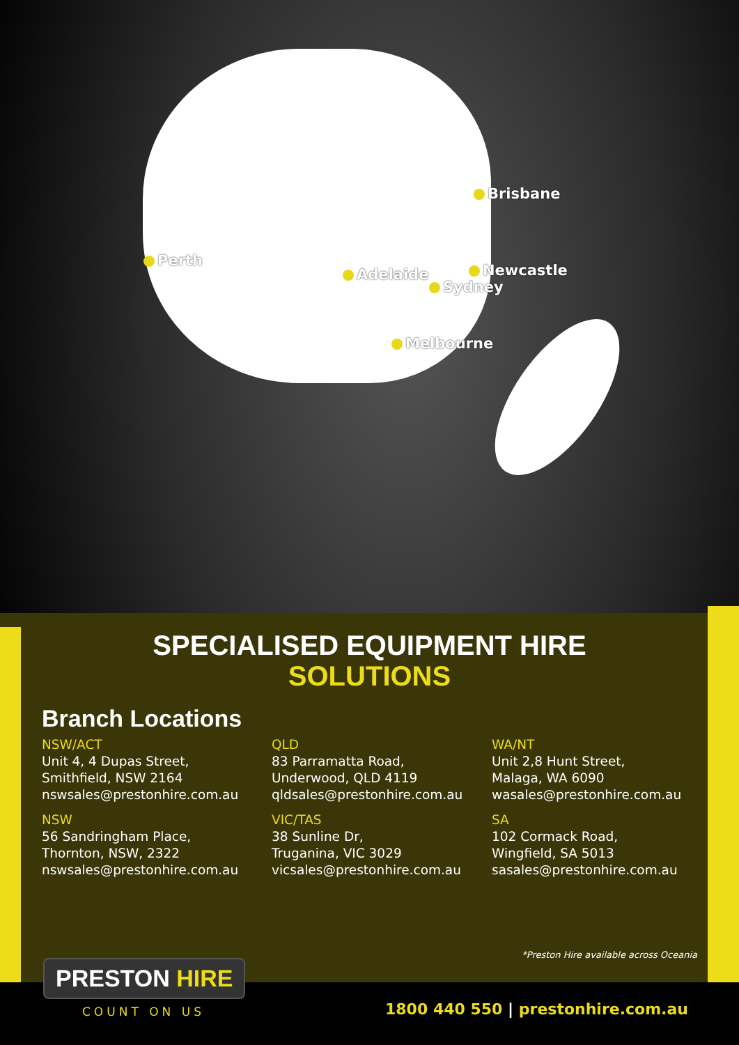Brisbane
Perth
Adelaide Newcastle
Sydney
Melbourne
SPECIALISED EQUIPMENT HIRE
SOLUTIONS
Branch Locations
NSW/ACT
Unit 4, 4 Dupas Street,
Smithfield, NSW 2164
nswsales@prestonhire.com.au
QLD
83 Parramatta Road,
Underwood, QLD 4119
qldsales@prestonhire.com.au
WA/NT
Unit 2,8 Hunt Street,
Malaga, WA 6090
wasales@prestonhire.com.au
NSW
56 Sandringham Place,
Thornton, NSW, 2322
nswsales@prestonhire.com.au
VIC/TAS
38 Sunline Dr,
Truganina, VIC 3029
vicsales@prestonhire.com.au
SA
102 Cormack Road,
Wingfield, SA 5013
sasales@prestonhire.com.au
*Preston Hire available across Oceania
PRESTON HIRE
COUNT ON US
1800 440 550 | prestonhire.com.au